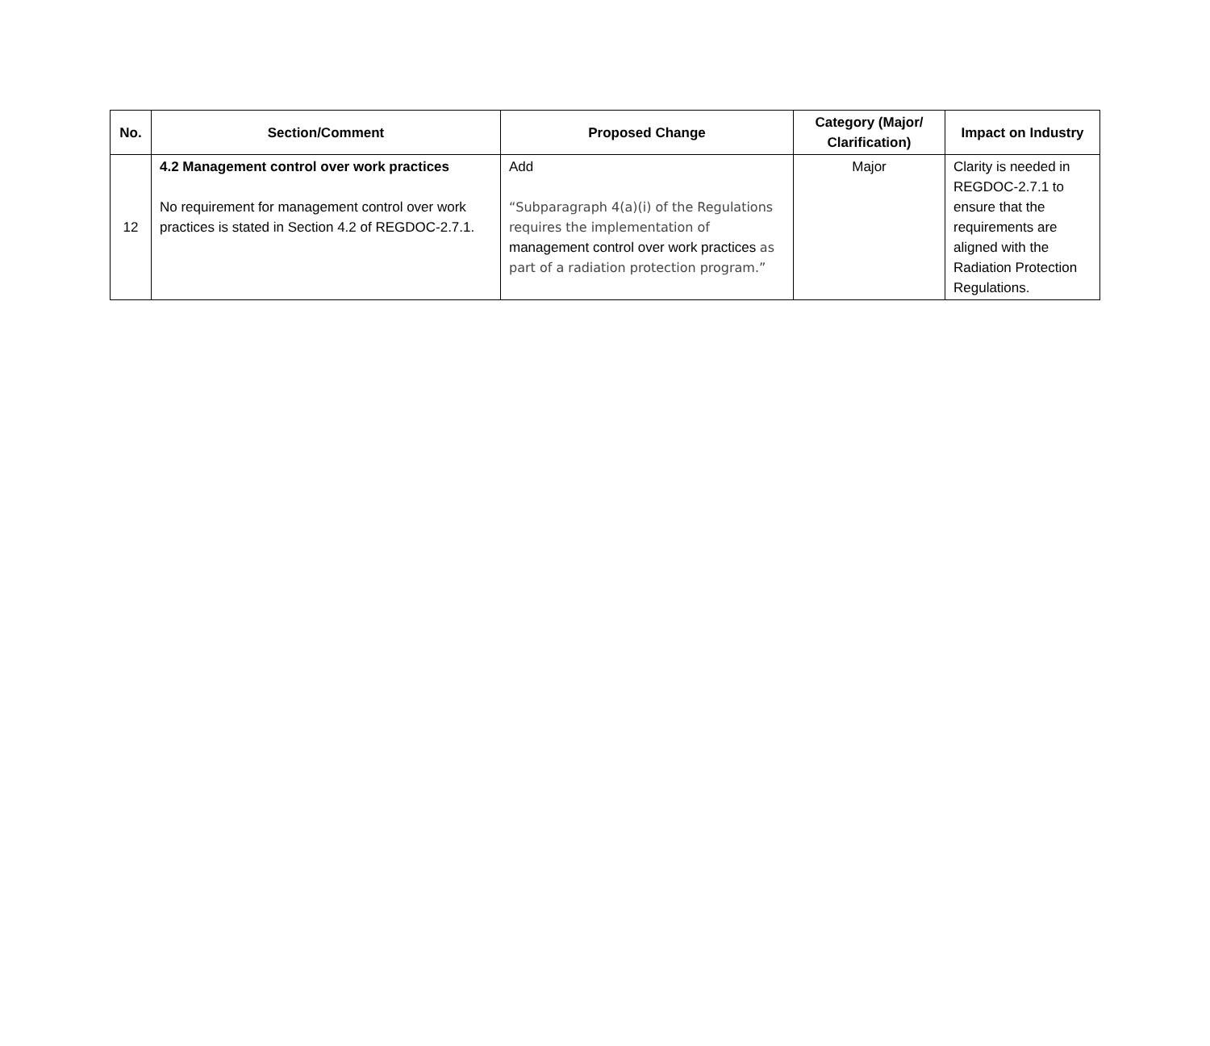| No. | Section/Comment | Proposed Change | Category (Major/ Clarification) | Impact on Industry |
| --- | --- | --- | --- | --- |
| 12 | 4.2 Management control over work practices No requirement for management control over work practices is stated in Section 4.2 of REGDOC-2.7.1. | Add “Subparagraph 4(a)(i) of the Regulations requires the implementation of management control over work practices as part of a radiation protection program.” | Major | Clarity is needed in REGDOC-2.7.1 to ensure that the requirements are aligned with the Radiation Protection Regulations. |